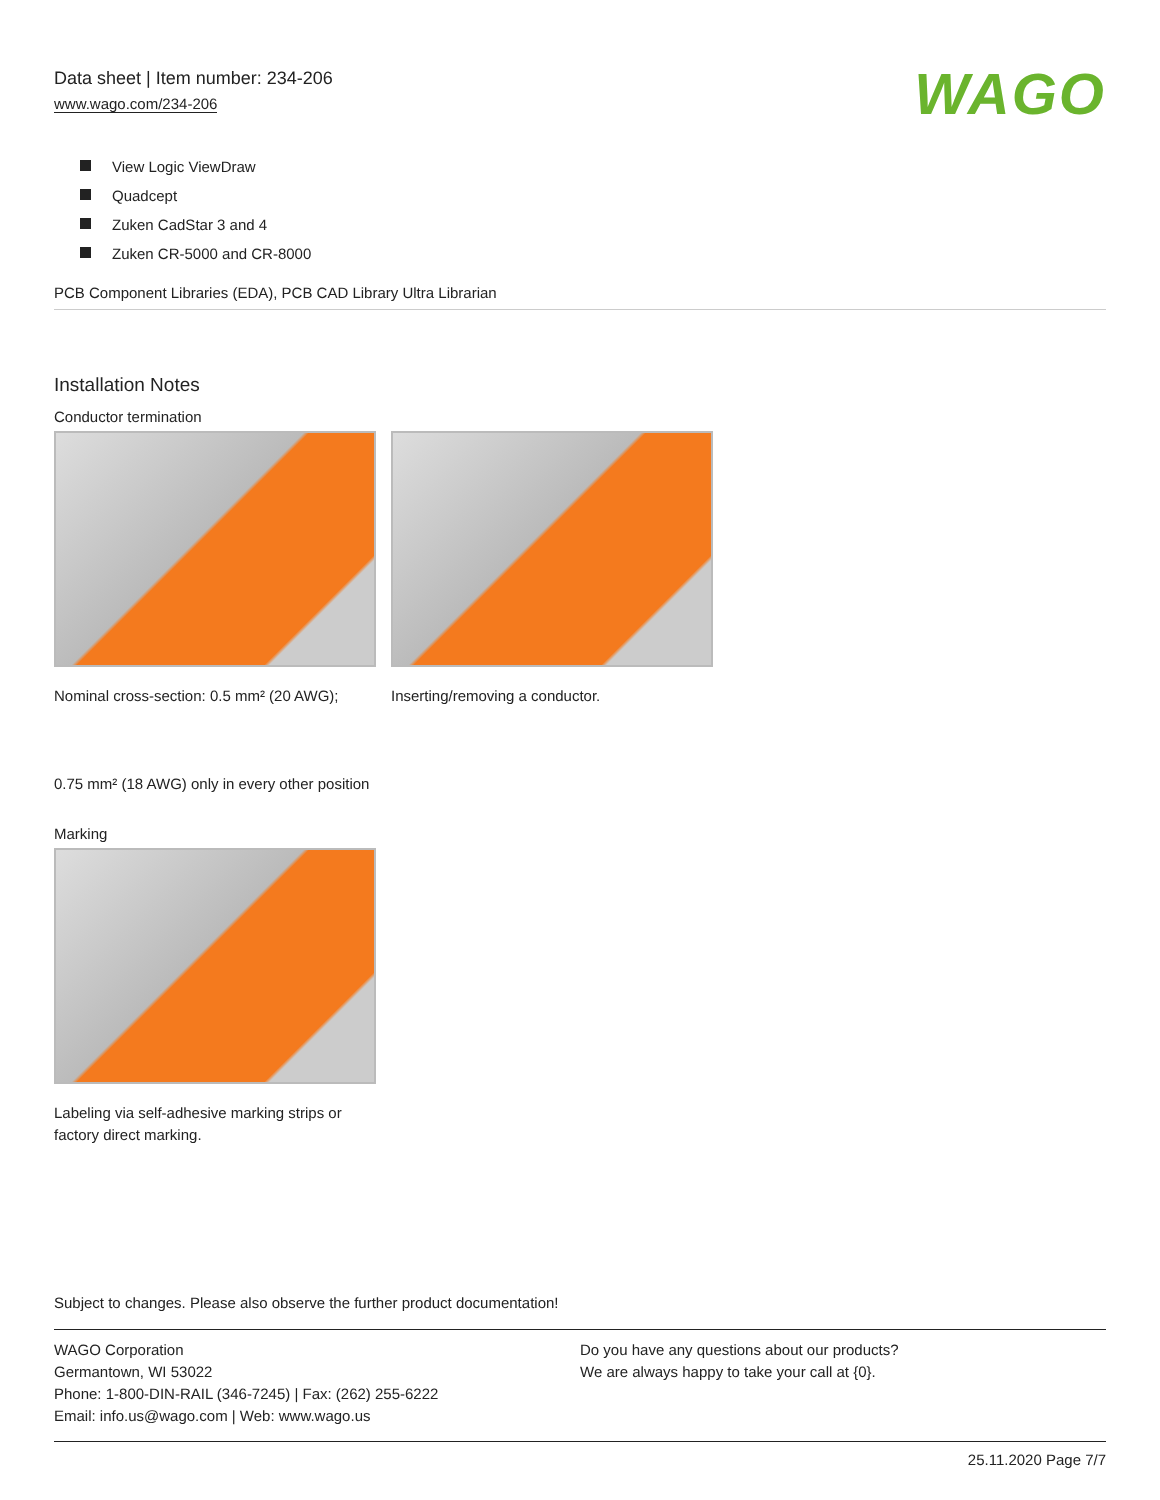Data sheet | Item number: 234-206
www.wago.com/234-206
WAGO
View Logic ViewDraw
Quadcept
Zuken CadStar 3 and 4
Zuken CR-5000 and CR-8000
PCB Component Libraries (EDA), PCB CAD Library Ultra Librarian
Installation Notes
Conductor termination
Nominal cross-section: 0.5 mm² (20 AWG);
0.75 mm² (18 AWG) only in every other position
Inserting/removing a conductor.
Marking
Labeling via self-adhesive marking strips or factory direct marking.
Subject to changes. Please also observe the further product documentation!
WAGO Corporation
Germantown, WI 53022
Phone: 1-800-DIN-RAIL (346-7245) | Fax: (262) 255-6222
Email: info.us@wago.com | Web: www.wago.us
Do you have any questions about our products?
We are always happy to take your call at {0}.
25.11.2020 Page 7/7